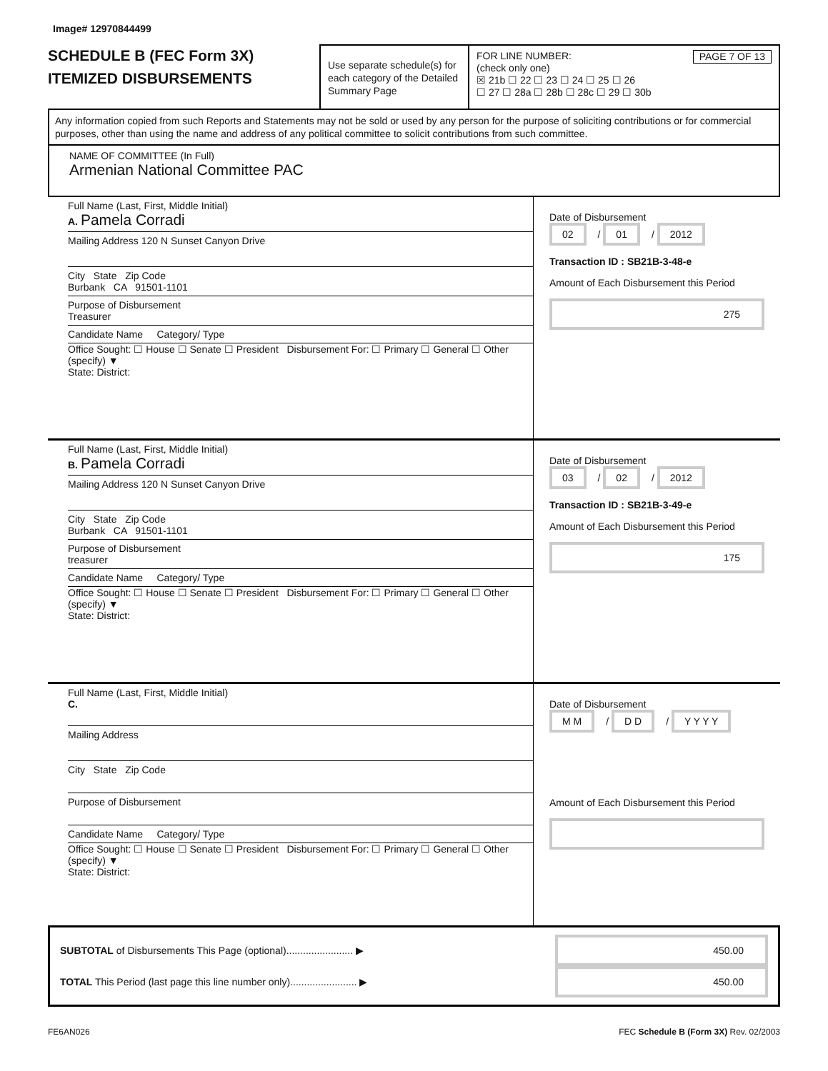Image# 12970844499
SCHEDULE B (FEC Form 3X)
ITEMIZED DISBURSEMENTS
Use separate schedule(s) for each category of the Detailed Summary Page
FOR LINE NUMBER: PAGE 7 OF 13
(check only one)
☒ 21b ☐ 22 ☐ 23 ☐ 24 ☐ 25 ☐ 26
☐ 27 ☐ 28a ☐ 28b ☐ 28c ☐ 29 ☐ 30b
Any information copied from such Reports and Statements may not be sold or used by any person for the purpose of soliciting contributions or for commercial purposes, other than using the name and address of any political committee to solicit contributions from such committee.
NAME OF COMMITTEE (In Full)
Armenian National Committee PAC
Full Name (Last, First, Middle Initial)
A. Pamela Corradi
Mailing Address 120 N Sunset Canyon Drive
City State Zip Code
Burbank CA 91501-1101
Purpose of Disbursement
Treasurer
Candidate Name Category/ Type
Office Sought: ☐ House ☐ Senate ☐ President Disbursement For: ☐ Primary ☐ General ☐ Other (specify) ▼
State: District:
Date of Disbursement
02 / 01 / 2012
Transaction ID : SB21B-3-48-e
Amount of Each Disbursement this Period
275
Full Name (Last, First, Middle Initial)
B. Pamela Corradi
Mailing Address 120 N Sunset Canyon Drive
City State Zip Code
Burbank CA 91501-1101
Purpose of Disbursement
treasurer
Candidate Name Category/ Type
Office Sought: ☐ House ☐ Senate ☐ President Disbursement For: ☐ Primary ☐ General ☐ Other (specify) ▼
State: District:
Date of Disbursement
03 / 02 / 2012
Transaction ID : SB21B-3-49-e
Amount of Each Disbursement this Period
175
Full Name (Last, First, Middle Initial)
C.
Mailing Address
City State Zip Code
Purpose of Disbursement
Candidate Name Category/ Type
Office Sought: ☐ House ☐ Senate ☐ President Disbursement For: ☐ Primary ☐ General ☐ Other (specify) ▼
State: District:
Date of Disbursement
M M / D D / Y Y Y Y
Amount of Each Disbursement this Period
SUBTOTAL of Disbursements This Page (optional)........................ ▶ 450.00
TOTAL This Period (last page this line number only)........................ ▶ 450.00
FE6AN026 FEC Schedule B (Form 3X) Rev. 02/2003